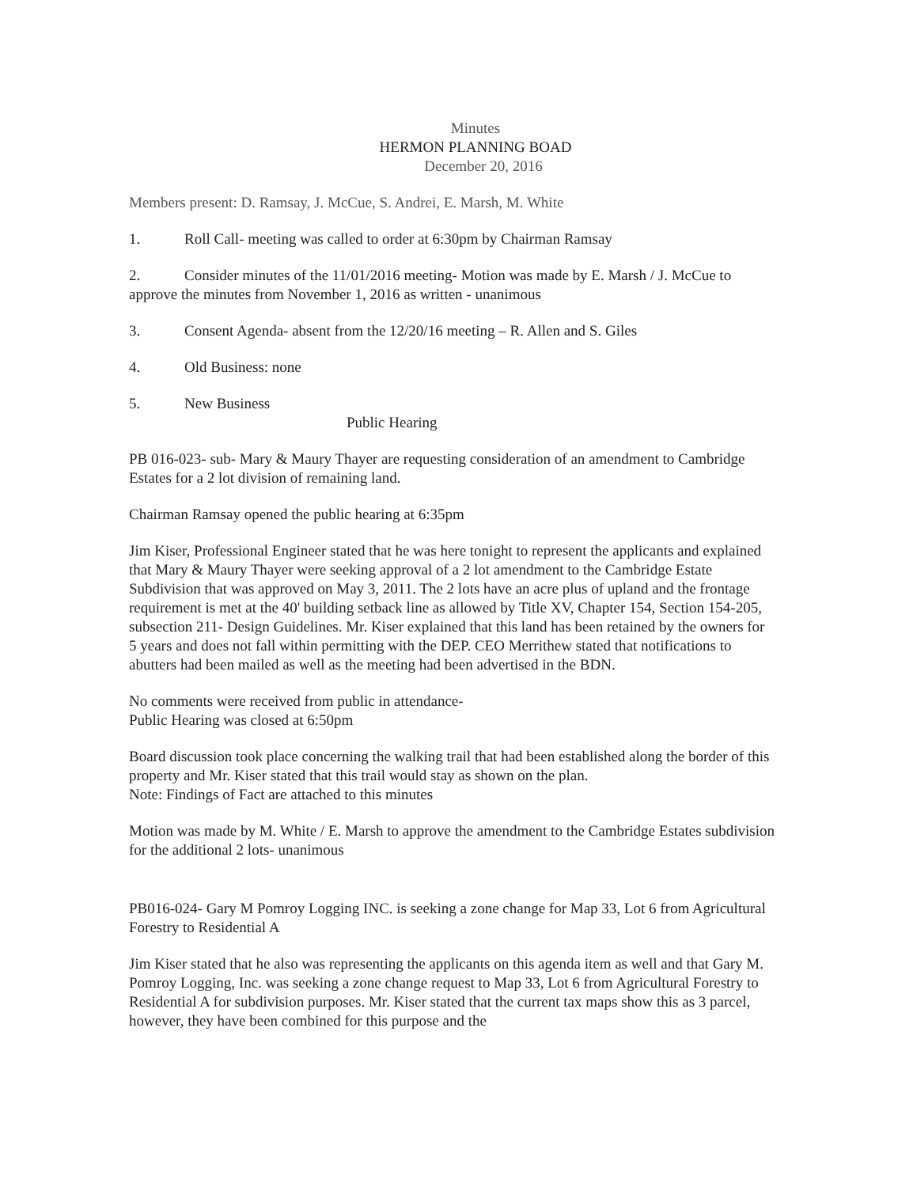Minutes
HERMON PLANNING BOAD
December 20, 2016
Members present: D. Ramsay, J. McCue, S. Andrei, E. Marsh, M. White
1. Roll Call- meeting was called to order at 6:30pm by Chairman Ramsay
2. Consider minutes of the 11/01/2016 meeting- Motion was made by E. Marsh / J. McCue to approve the minutes from November 1, 2016 as written - unanimous
3. Consent Agenda- absent from the 12/20/16 meeting – R. Allen and S. Giles
4. Old Business: none
5. New Business
Public Hearing
PB 016-023- sub- Mary & Maury Thayer are requesting consideration of an amendment to Cambridge Estates for a 2 lot division of remaining land.
Chairman Ramsay opened the public hearing at 6:35pm
Jim Kiser, Professional Engineer stated that he was here tonight to represent the applicants and explained that Mary & Maury Thayer were seeking approval of a 2 lot amendment to the Cambridge Estate Subdivision that was approved on May 3, 2011. The 2 lots have an acre plus of upland and the frontage requirement is met at the 40' building setback line as allowed by Title XV, Chapter 154, Section 154-205, subsection 211- Design Guidelines. Mr. Kiser explained that this land has been retained by the owners for 5 years and does not fall within permitting with the DEP. CEO Merrithew stated that notifications to abutters had been mailed as well as the meeting had been advertised in the BDN.
No comments were received from public in attendance-
Public Hearing was closed at 6:50pm
Board discussion took place concerning the walking trail that had been established along the border of this property and Mr. Kiser stated that this trail would stay as shown on the plan.
Note: Findings of Fact are attached to this minutes
Motion was made by M. White / E. Marsh to approve the amendment to the Cambridge Estates subdivision for the additional 2 lots- unanimous
PB016-024- Gary M Pomroy Logging INC. is seeking a zone change for Map 33, Lot 6 from Agricultural Forestry to Residential A
Jim Kiser stated that he also was representing the applicants on this agenda item as well and that Gary M. Pomroy Logging, Inc. was seeking a zone change request to Map 33, Lot 6 from Agricultural Forestry to Residential A for subdivision purposes. Mr. Kiser stated that the current tax maps show this as 3 parcel, however, they have been combined for this purpose and the